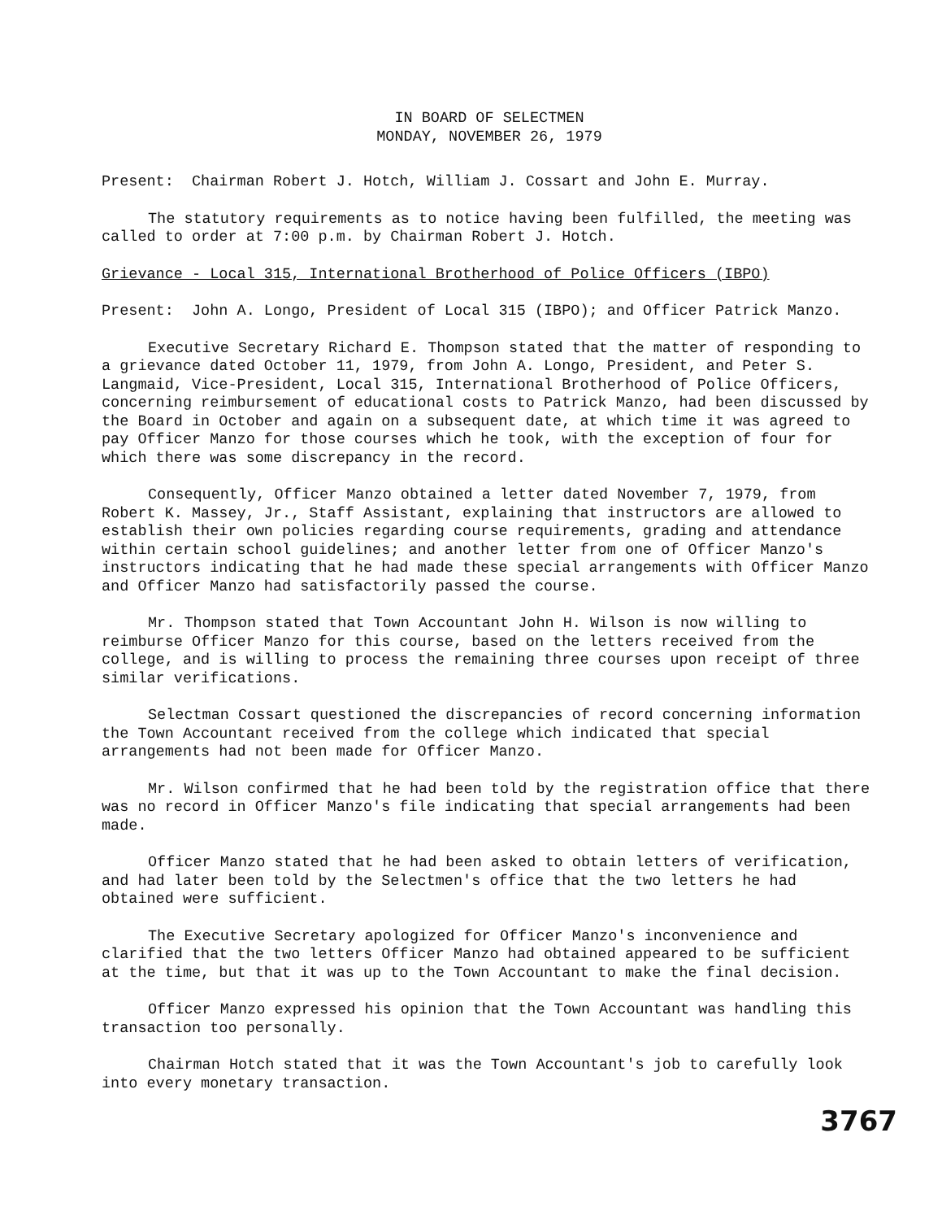IN BOARD OF SELECTMEN
MONDAY, NOVEMBER 26, 1979
Present: Chairman Robert J. Hotch, William J. Cossart and John E. Murray.
The statutory requirements as to notice having been fulfilled, the meeting was called to order at 7:00 p.m. by Chairman Robert J. Hotch.
Grievance - Local 315, International Brotherhood of Police Officers (IBPO)
Present: John A. Longo, President of Local 315 (IBPO); and Officer Patrick Manzo.
Executive Secretary Richard E. Thompson stated that the matter of responding to a grievance dated October 11, 1979, from John A. Longo, President, and Peter S. Langmaid, Vice-President, Local 315, International Brotherhood of Police Officers, concerning reimbursement of educational costs to Patrick Manzo, had been discussed by the Board in October and again on a subsequent date, at which time it was agreed to pay Officer Manzo for those courses which he took, with the exception of four for which there was some discrepancy in the record.
Consequently, Officer Manzo obtained a letter dated November 7, 1979, from Robert K. Massey, Jr., Staff Assistant, explaining that instructors are allowed to establish their own policies regarding course requirements, grading and attendance within certain school guidelines; and another letter from one of Officer Manzo's instructors indicating that he had made these special arrangements with Officer Manzo and Officer Manzo had satisfactorily passed the course.
Mr. Thompson stated that Town Accountant John H. Wilson is now willing to reimburse Officer Manzo for this course, based on the letters received from the college, and is willing to process the remaining three courses upon receipt of three similar verifications.
Selectman Cossart questioned the discrepancies of record concerning information the Town Accountant received from the college which indicated that special arrangements had not been made for Officer Manzo.
Mr. Wilson confirmed that he had been told by the registration office that there was no record in Officer Manzo's file indicating that special arrangements had been made.
Officer Manzo stated that he had been asked to obtain letters of verification, and had later been told by the Selectmen's office that the two letters he had obtained were sufficient.
The Executive Secretary apologized for Officer Manzo's inconvenience and clarified that the two letters Officer Manzo had obtained appeared to be sufficient at the time, but that it was up to the Town Accountant to make the final decision.
Officer Manzo expressed his opinion that the Town Accountant was handling this transaction too personally.
Chairman Hotch stated that it was the Town Accountant's job to carefully look into every monetary transaction.
3767